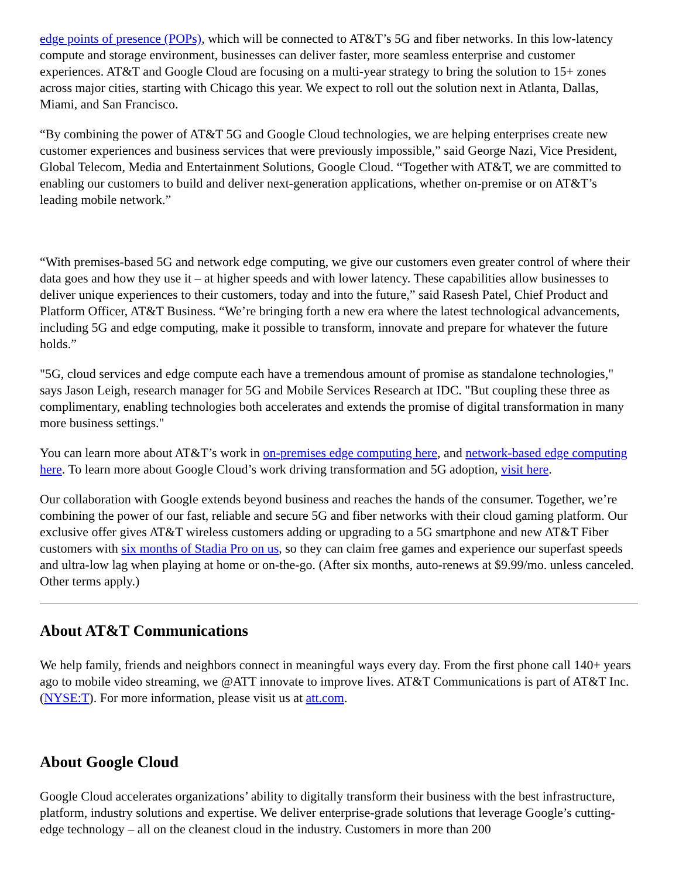edge points of presence (POPs), which will be connected to AT&T’s 5G and fiber networks. In this low-latency compute and storage environment, businesses can deliver faster, more seamless enterprise and customer experiences. AT&T and Google Cloud are focusing on a multi-year strategy to bring the solution to 15+ zones across major cities, starting with Chicago this year. We expect to roll out the solution next in Atlanta, Dallas, Miami, and San Francisco.
“By combining the power of AT&T 5G and Google Cloud technologies, we are helping enterprises create new customer experiences and business services that were previously impossible,” said George Nazi, Vice President, Global Telecom, Media and Entertainment Solutions, Google Cloud. “Together with AT&T, we are committed to enabling our customers to build and deliver next-generation applications, whether on-premise or on AT&T’s leading mobile network.”
“With premises-based 5G and network edge computing, we give our customers even greater control of where their data goes and how they use it – at higher speeds and with lower latency. These capabilities allow businesses to deliver unique experiences to their customers, today and into the future,” said Rasesh Patel, Chief Product and Platform Officer, AT&T Business. “We’re bringing forth a new era where the latest technological advancements, including 5G and edge computing, make it possible to transform, innovate and prepare for whatever the future holds.”
"5G, cloud services and edge compute each have a tremendous amount of promise as standalone technologies," says Jason Leigh, research manager for 5G and Mobile Services Research at IDC. "But coupling these three as complimentary, enabling technologies both accelerates and extends the promise of digital transformation in many more business settings."
You can learn more about AT&T’s work in on-premises edge computing here, and network-based edge computing here. To learn more about Google Cloud’s work driving transformation and 5G adoption, visit here.
Our collaboration with Google extends beyond business and reaches the hands of the consumer. Together, we’re combining the power of our fast, reliable and secure 5G and fiber networks with their cloud gaming platform. Our exclusive offer gives AT&T wireless customers adding or upgrading to a 5G smartphone and new AT&T Fiber customers with six months of Stadia Pro on us, so they can claim free games and experience our superfast speeds and ultra-low lag when playing at home or on-the-go. (After six months, auto-renews at $9.99/mo. unless canceled. Other terms apply.)
About AT&T Communications
We help family, friends and neighbors connect in meaningful ways every day. From the first phone call 140+ years ago to mobile video streaming, we @ATT innovate to improve lives. AT&T Communications is part of AT&T Inc. (NYSE:T). For more information, please visit us at att.com.
About Google Cloud
Google Cloud accelerates organizations’ ability to digitally transform their business with the best infrastructure, platform, industry solutions and expertise. We deliver enterprise-grade solutions that leverage Google’s cutting-edge technology – all on the cleanest cloud in the industry. Customers in more than 200